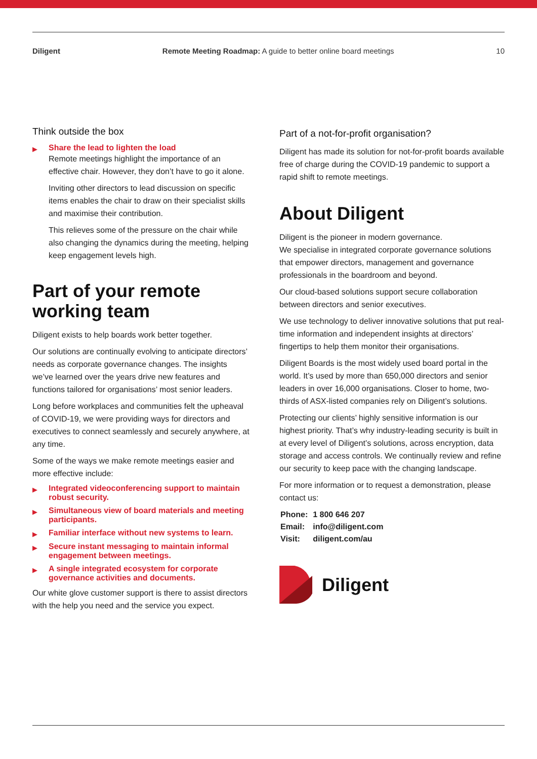Diligent Remote Meeting Roadmap: A guide to better online board meetings 10
Think outside the box
▶
Share the lead to lighten the load
Remote meetings highlight the importance of an effective chair. However, they don’t have to go it alone.
Inviting other directors to lead discussion on specific items enables the chair to draw on their specialist skills and maximise their contribution.
This relieves some of the pressure on the chair while also changing the dynamics during the meeting, helping keep engagement levels high.
Part of your remote working team
Diligent exists to help boards work better together.
Our solutions are continually evolving to anticipate directors’ needs as corporate governance changes. The insights we’ve learned over the years drive new features and functions tailored for organisations’ most senior leaders.
Long before workplaces and communities felt the upheaval of COVID-19, we were providing ways for directors and executives to connect seamlessly and securely anywhere, at any time.
Some of the ways we make remote meetings easier and more effective include:
▶
Integrated videoconferencing support to maintain robust security.
▶
Simultaneous view of board materials and meeting participants.
▶
Familiar interface without new systems to learn.
▶
Secure instant messaging to maintain informal engagement between meetings.
▶
A single integrated ecosystem for corporate governance activities and documents.
Our white glove customer support is there to assist directors with the help you need and the service you expect.
Part of a not-for-profit organisation?
Diligent has made its solution for not-for-profit boards available free of charge during the COVID-19 pandemic to support a rapid shift to remote meetings.
About Diligent
Diligent is the pioneer in modern governance.
We specialise in integrated corporate governance solutions that empower directors, management and governance professionals in the boardroom and beyond.
Our cloud-based solutions support secure collaboration between directors and senior executives.
We use technology to deliver innovative solutions that put real-time information and independent insights at directors’ fingertips to help them monitor their organisations.
Diligent Boards is the most widely used board portal in the world. It’s used by more than 650,000 directors and senior leaders in over 16,000 organisations. Closer to home, two-thirds of ASX-listed companies rely on Diligent’s solutions.
Protecting our clients’ highly sensitive information is our highest priority. That’s why industry-leading security is built in at every level of Diligent’s solutions, across encryption, data storage and access controls. We continually review and refine our security to keep pace with the changing landscape.
For more information or to request a demonstration, please contact us:
| Phone: | 1 800 646 207 |
| Email: | info@diligent.com |
| Visit: | diligent.com/au |
Diligent